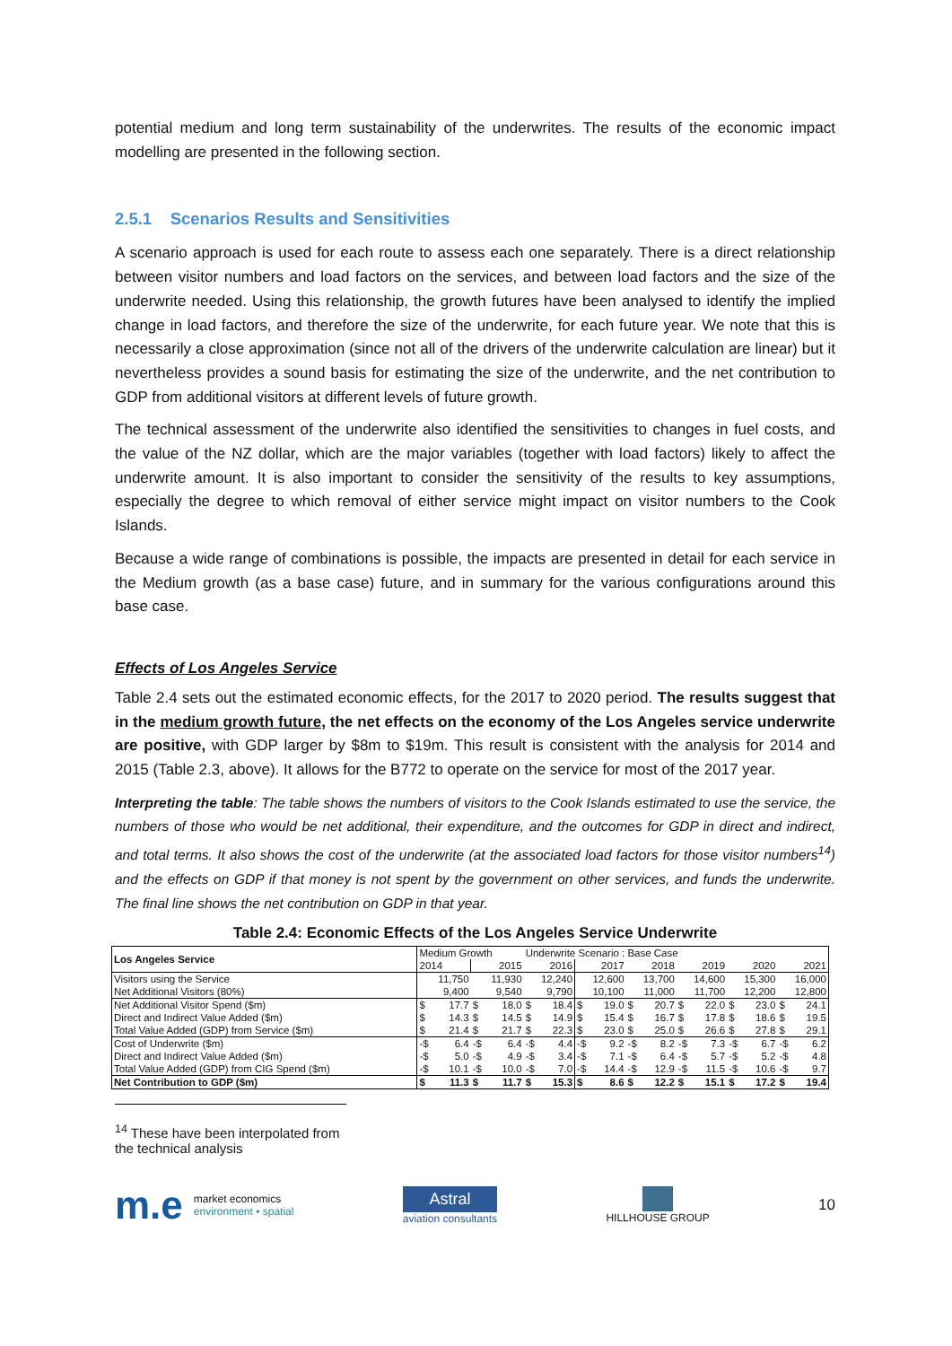potential medium and long term sustainability of the underwrites. The results of the economic impact modelling are presented in the following section.
2.5.1 Scenarios Results and Sensitivities
A scenario approach is used for each route to assess each one separately. There is a direct relationship between visitor numbers and load factors on the services, and between load factors and the size of the underwrite needed. Using this relationship, the growth futures have been analysed to identify the implied change in load factors, and therefore the size of the underwrite, for each future year. We note that this is necessarily a close approximation (since not all of the drivers of the underwrite calculation are linear) but it nevertheless provides a sound basis for estimating the size of the underwrite, and the net contribution to GDP from additional visitors at different levels of future growth.
The technical assessment of the underwrite also identified the sensitivities to changes in fuel costs, and the value of the NZ dollar, which are the major variables (together with load factors) likely to affect the underwrite amount. It is also important to consider the sensitivity of the results to key assumptions, especially the degree to which removal of either service might impact on visitor numbers to the Cook Islands.
Because a wide range of combinations is possible, the impacts are presented in detail for each service in the Medium growth (as a base case) future, and in summary for the various configurations around this base case.
Effects of Los Angeles Service
Table 2.4 sets out the estimated economic effects, for the 2017 to 2020 period. The results suggest that in the medium growth future, the net effects on the economy of the Los Angeles service underwrite are positive, with GDP larger by $8m to $19m. This result is consistent with the analysis for 2014 and 2015 (Table 2.3, above). It allows for the B772 to operate on the service for most of the 2017 year.
Interpreting the table: The table shows the numbers of visitors to the Cook Islands estimated to use the service, the numbers of those who would be net additional, their expenditure, and the outcomes for GDP in direct and indirect, and total terms. It also shows the cost of the underwrite (at the associated load factors for those visitor numbers<sup>14</sup>) and the effects on GDP if that money is not spent by the government on other services, and funds the underwrite. The final line shows the net contribution on GDP in that year.
Table 2.4: Economic Effects of the Los Angeles Service Underwrite
| Los Angeles Service | Medium Growth | | | | Underwrite Scenario : Base Case | | | | | | | | | | | |
| | 2014 | | 2015 | | 2016 | | 2017 | | 2018 | | 2019 | | 2020 | | 2021 | |
| Visitors using the Service | 11,750 | | 11,930 | | 12,240 | | 12,600 | | 13,700 | | 14,600 | | 15,300 | | 16,000 | |
| Net Additional Visitors (80%) | 9,400 | | 9,540 | | 9,790 | | 10,100 | | 11,000 | | 11,700 | | 12,200 | | 12,800 | |
| Net Additional Visitor Spend ($m) | $ | 17.7 | $ | 18.0 | $ | 18.4 | $ | 19.0 | $ | 20.7 | $ | 22.0 | $ | 23.0 | $ | 24.1 |
| Direct and Indirect Value Added ($m) | $ | 14.3 | $ | 14.5 | $ | 14.9 | $ | 15.4 | $ | 16.7 | $ | 17.8 | $ | 18.6 | $ | 19.5 |
| Total Value Added (GDP) from Service ($m) | $ | 21.4 | $ | 21.7 | $ | 22.3 | $ | 23.0 | $ | 25.0 | $ | 26.6 | $ | 27.8 | $ | 29.1 |
| Cost of Underwrite ($m) | -$ | 6.4 | -$ | 6.4 | -$ | 4.4 | -$ | 9.2 | -$ | 8.2 | -$ | 7.3 | -$ | 6.7 | -$ | 6.2 |
| Direct and Indirect Value Added ($m) | -$ | 5.0 | -$ | 4.9 | -$ | 3.4 | -$ | 7.1 | -$ | 6.4 | -$ | 5.7 | -$ | 5.2 | -$ | 4.8 |
| Total Value Added (GDP) from CIG Spend ($m) | -$ | 10.1 | -$ | 10.0 | -$ | 7.0 | -$ | 14.4 | -$ | 12.9 | -$ | 11.5 | -$ | 10.6 | -$ | 9.7 |
| Net Contribution to GDP ($m) | $ | 11.3 | $ | 11.7 | $ | 15.3 | $ | 8.6 | $ | 12.2 | $ | 15.1 | $ | 17.2 | $ | 19.4 |
<sup>14</sup> These have been interpolated from the technical analysis
m.e market economics
environment • spatial
Astral
aviation consultants
HILLHOUSE GROUP
10